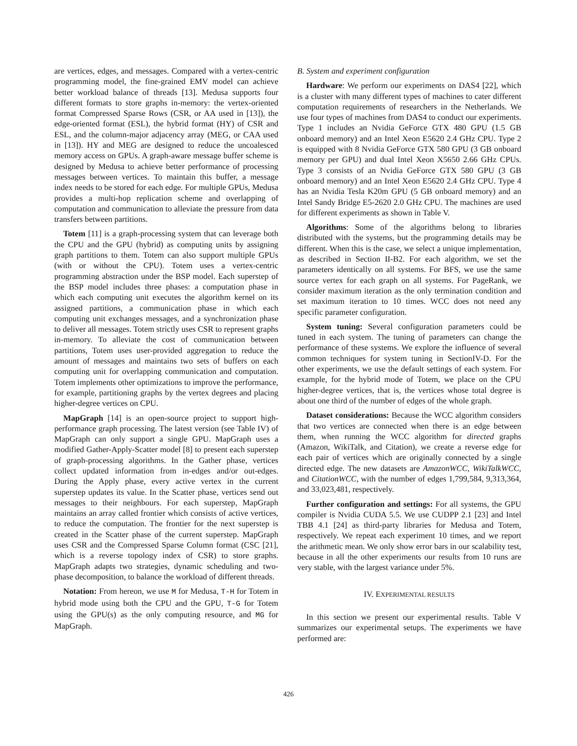are vertices, edges, and messages. Compared with a vertex-centric programming model, the fine-grained EMV model can achieve better workload balance of threads [13]. Medusa supports four different formats to store graphs in-memory: the vertex-oriented format Compressed Sparse Rows (CSR, or AA used in [13]), the edge-oriented format (ESL), the hybrid format (HY) of CSR and ESL, and the column-major adjacency array (MEG, or CAA used in [13]). HY and MEG are designed to reduce the uncoalesced memory access on GPUs. A graph-aware message buffer scheme is designed by Medusa to achieve better performance of processing messages between vertices. To maintain this buffer, a message index needs to be stored for each edge. For multiple GPUs, Medusa provides a multi-hop replication scheme and overlapping of computation and communication to alleviate the pressure from data transfers between partitions.
Totem [11] is a graph-processing system that can leverage both the CPU and the GPU (hybrid) as computing units by assigning graph partitions to them. Totem can also support multiple GPUs (with or without the CPU). Totem uses a vertex-centric programming abstraction under the BSP model. Each superstep of the BSP model includes three phases: a computation phase in which each computing unit executes the algorithm kernel on its assigned partitions, a communication phase in which each computing unit exchanges messages, and a synchronization phase to deliver all messages. Totem strictly uses CSR to represent graphs in-memory. To alleviate the cost of communication between partitions, Totem uses user-provided aggregation to reduce the amount of messages and maintains two sets of buffers on each computing unit for overlapping communication and computation. Totem implements other optimizations to improve the performance, for example, partitioning graphs by the vertex degrees and placing higher-degree vertices on CPU.
MapGraph [14] is an open-source project to support high-performance graph processing. The latest version (see Table IV) of MapGraph can only support a single GPU. MapGraph uses a modified Gather-Apply-Scatter model [8] to present each superstep of graph-processing algorithms. In the Gather phase, vertices collect updated information from in-edges and/or out-edges. During the Apply phase, every active vertex in the current superstep updates its value. In the Scatter phase, vertices send out messages to their neighbours. For each superstep, MapGraph maintains an array called frontier which consists of active vertices, to reduce the computation. The frontier for the next superstep is created in the Scatter phase of the current superstep. MapGraph uses CSR and the Compressed Sparse Column format (CSC [21], which is a reverse topology index of CSR) to store graphs. MapGraph adapts two strategies, dynamic scheduling and two-phase decomposition, to balance the workload of different threads.
Notation: From hereon, we use M for Medusa, T-H for Totem in hybrid mode using both the CPU and the GPU, T-G for Totem using the GPU(s) as the only computing resource, and MG for MapGraph.
B. System and experiment configuration
Hardware: We perform our experiments on DAS4 [22], which is a cluster with many different types of machines to cater different computation requirements of researchers in the Netherlands. We use four types of machines from DAS4 to conduct our experiments. Type 1 includes an Nvidia GeForce GTX 480 GPU (1.5 GB onboard memory) and an Intel Xeon E5620 2.4 GHz CPU. Type 2 is equipped with 8 Nvidia GeForce GTX 580 GPU (3 GB onboard memory per GPU) and dual Intel Xeon X5650 2.66 GHz CPUs. Type 3 consists of an Nvidia GeForce GTX 580 GPU (3 GB onboard memory) and an Intel Xeon E5620 2.4 GHz CPU. Type 4 has an Nvidia Tesla K20m GPU (5 GB onboard memory) and an Intel Sandy Bridge E5-2620 2.0 GHz CPU. The machines are used for different experiments as shown in Table V.
Algorithms: Some of the algorithms belong to libraries distributed with the systems, but the programming details may be different. When this is the case, we select a unique implementation, as described in Section II-B2. For each algorithm, we set the parameters identically on all systems. For BFS, we use the same source vertex for each graph on all systems. For PageRank, we consider maximum iteration as the only termination condition and set maximum iteration to 10 times. WCC does not need any specific parameter configuration.
System tuning: Several configuration parameters could be tuned in each system. The tuning of parameters can change the performance of these systems. We explore the influence of several common techniques for system tuning in SectionIV-D. For the other experiments, we use the default settings of each system. For example, for the hybrid mode of Totem, we place on the CPU higher-degree vertices, that is, the vertices whose total degree is about one third of the number of edges of the whole graph.
Dataset considerations: Because the WCC algorithm considers that two vertices are connected when there is an edge between them, when running the WCC algorithm for directed graphs (Amazon, WikiTalk, and Citation), we create a reverse edge for each pair of vertices which are originally connected by a single directed edge. The new datasets are AmazonWCC, WikiTalkWCC, and CitationWCC, with the number of edges 1,799,584, 9,313,364, and 33,023,481, respectively.
Further configuration and settings: For all systems, the GPU compiler is Nvidia CUDA 5.5. We use CUDPP 2.1 [23] and Intel TBB 4.1 [24] as third-party libraries for Medusa and Totem, respectively. We repeat each experiment 10 times, and we report the arithmetic mean. We only show error bars in our scalability test, because in all the other experiments our results from 10 runs are very stable, with the largest variance under 5%.
IV. EXPERIMENTAL RESULTS
In this section we present our experimental results. Table V summarizes our experimental setups. The experiments we have performed are:
426